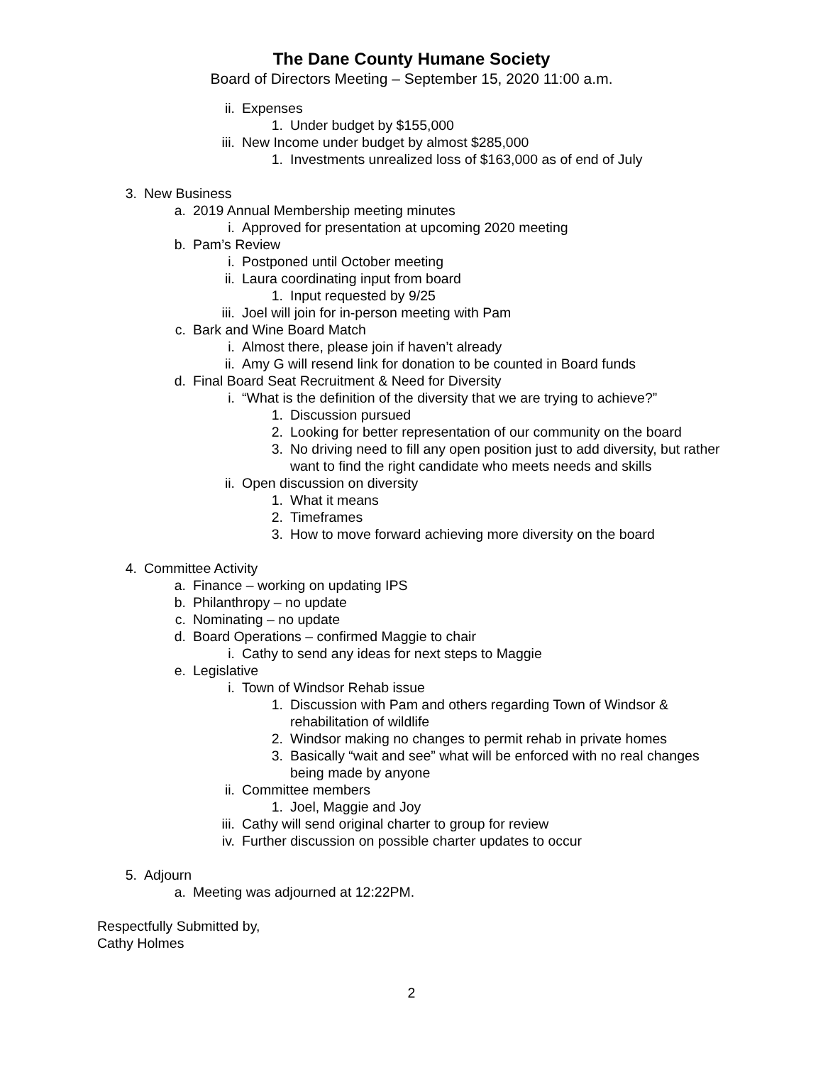The Dane County Humane Society
Board of Directors Meeting – September 15, 2020 11:00 a.m.
ii. Expenses
1. Under budget by $155,000
iii. New Income under budget by almost $285,000
1. Investments unrealized loss of $163,000 as of end of July
3. New Business
a. 2019 Annual Membership meeting minutes
i. Approved for presentation at upcoming 2020 meeting
b. Pam’s Review
i. Postponed until October meeting
ii. Laura coordinating input from board
1. Input requested by 9/25
iii. Joel will join for in-person meeting with Pam
c. Bark and Wine Board Match
i. Almost there, please join if haven’t already
ii. Amy G will resend link for donation to be counted in Board funds
d. Final Board Seat Recruitment & Need for Diversity
i. “What is the definition of the diversity that we are trying to achieve?”
1. Discussion pursued
2. Looking for better representation of our community on the board
3. No driving need to fill any open position just to add diversity, but rather want to find the right candidate who meets needs and skills
ii. Open discussion on diversity
1. What it means
2. Timeframes
3. How to move forward achieving more diversity on the board
4. Committee Activity
a. Finance – working on updating IPS
b. Philanthropy – no update
c. Nominating – no update
d. Board Operations – confirmed Maggie to chair
i. Cathy to send any ideas for next steps to Maggie
e. Legislative
i. Town of Windsor Rehab issue
1. Discussion with Pam and others regarding Town of Windsor & rehabilitation of wildlife
2. Windsor making no changes to permit rehab in private homes
3. Basically “wait and see” what will be enforced with no real changes being made by anyone
ii. Committee members
1. Joel, Maggie and Joy
iii. Cathy will send original charter to group for review
iv. Further discussion on possible charter updates to occur
5. Adjourn
a. Meeting was adjourned at 12:22PM.
Respectfully Submitted by,
Cathy Holmes
2